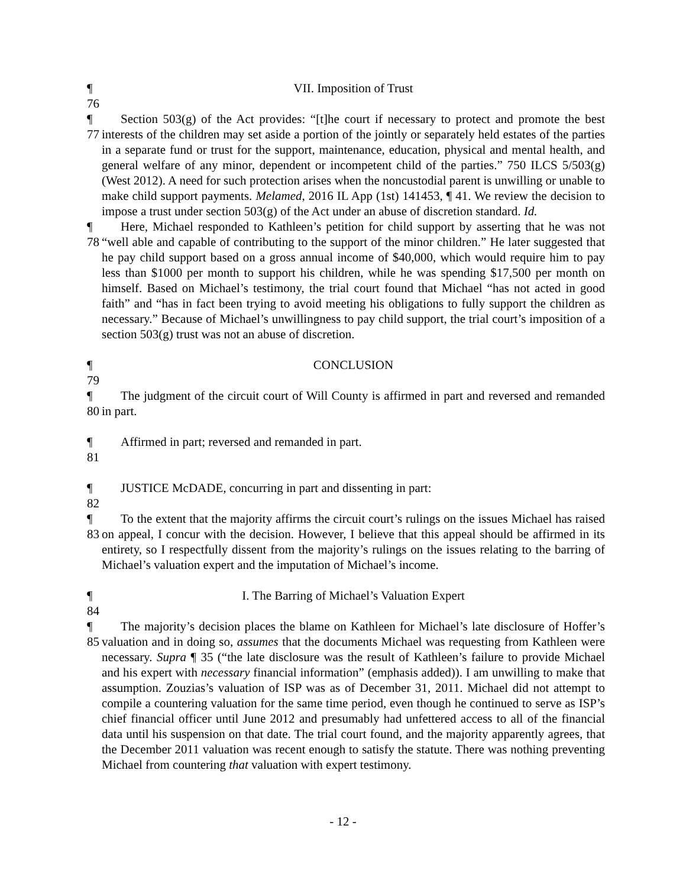¶ 76
VII. Imposition of Trust
¶ 77
Section 503(g) of the Act provides: “[t]he court if necessary to protect and promote the best interests of the children may set aside a portion of the jointly or separately held estates of the parties in a separate fund or trust for the support, maintenance, education, physical and mental health, and general welfare of any minor, dependent or incompetent child of the parties.” 750 ILCS 5/503(g) (West 2012). A need for such protection arises when the noncustodial parent is unwilling or unable to make child support payments. Melamed, 2016 IL App (1st) 141453, ¶ 41. We review the decision to impose a trust under section 503(g) of the Act under an abuse of discretion standard. Id.
¶ 78
Here, Michael responded to Kathleen’s petition for child support by asserting that he was not “well able and capable of contributing to the support of the minor children.” He later suggested that he pay child support based on a gross annual income of $40,000, which would require him to pay less than $1000 per month to support his children, while he was spending $17,500 per month on himself. Based on Michael’s testimony, the trial court found that Michael “has not acted in good faith” and “has in fact been trying to avoid meeting his obligations to fully support the children as necessary.” Because of Michael’s unwillingness to pay child support, the trial court’s imposition of a section 503(g) trust was not an abuse of discretion.
¶ 79
CONCLUSION
¶ 80
The judgment of the circuit court of Will County is affirmed in part and reversed and remanded in part.
¶ 81
Affirmed in part; reversed and remanded in part.
¶ 82
JUSTICE McDADE, concurring in part and dissenting in part:
¶ 83
To the extent that the majority affirms the circuit court’s rulings on the issues Michael has raised on appeal, I concur with the decision. However, I believe that this appeal should be affirmed in its entirety, so I respectfully dissent from the majority’s rulings on the issues relating to the barring of Michael’s valuation expert and the imputation of Michael’s income.
¶ 84
I. The Barring of Michael’s Valuation Expert
¶ 85
The majority’s decision places the blame on Kathleen for Michael’s late disclosure of Hoffer’s valuation and in doing so, assumes that the documents Michael was requesting from Kathleen were necessary. Supra ¶ 35 (“the late disclosure was the result of Kathleen’s failure to provide Michael and his expert with necessary financial information” (emphasis added)). I am unwilling to make that assumption. Zouzias’s valuation of ISP was as of December 31, 2011. Michael did not attempt to compile a countering valuation for the same time period, even though he continued to serve as ISP’s chief financial officer until June 2012 and presumably had unfettered access to all of the financial data until his suspension on that date. The trial court found, and the majority apparently agrees, that the December 2011 valuation was recent enough to satisfy the statute. There was nothing preventing Michael from countering that valuation with expert testimony.
- 12 -